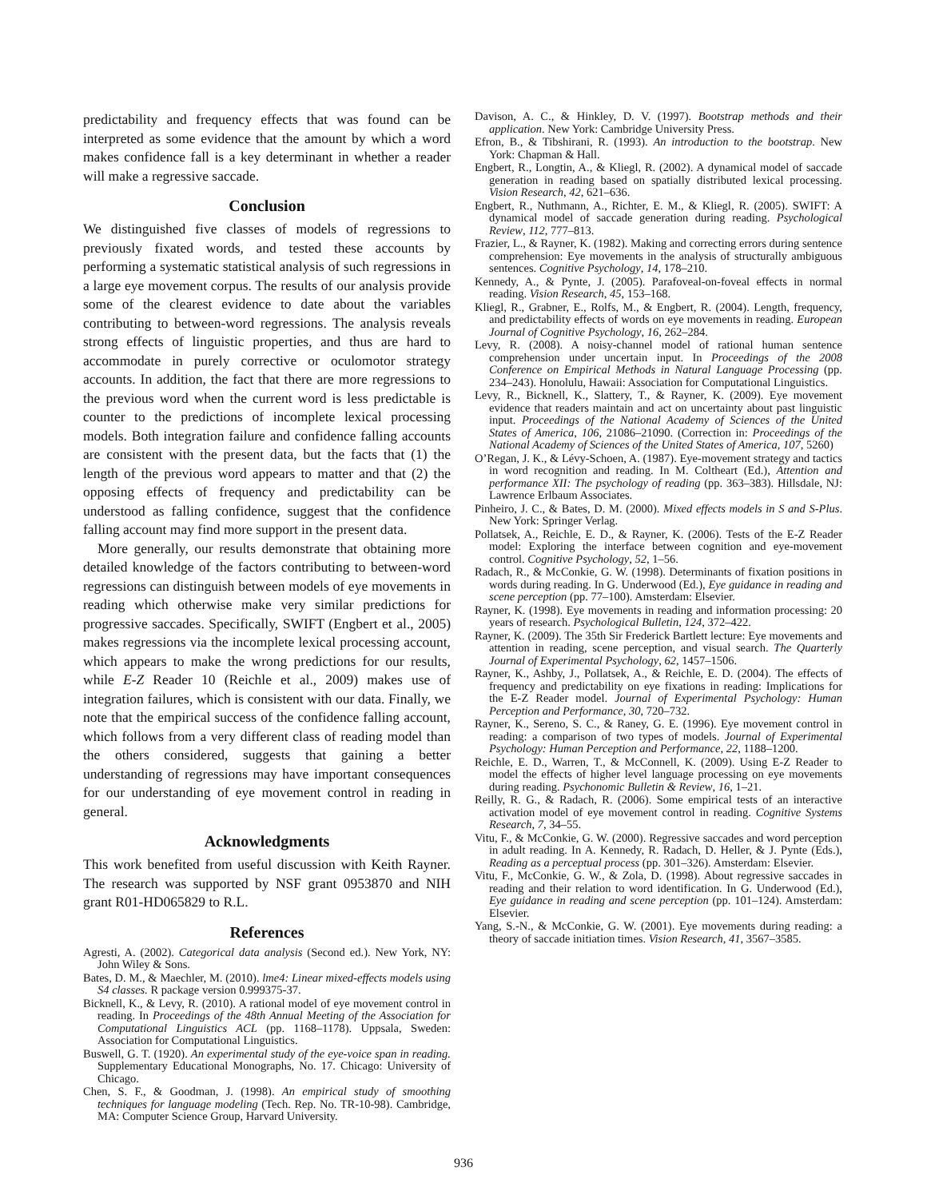predictability and frequency effects that was found can be interpreted as some evidence that the amount by which a word makes confidence fall is a key determinant in whether a reader will make a regressive saccade.
Conclusion
We distinguished five classes of models of regressions to previously fixated words, and tested these accounts by performing a systematic statistical analysis of such regressions in a large eye movement corpus. The results of our analysis provide some of the clearest evidence to date about the variables contributing to between-word regressions. The analysis reveals strong effects of linguistic properties, and thus are hard to accommodate in purely corrective or oculomotor strategy accounts. In addition, the fact that there are more regressions to the previous word when the current word is less predictable is counter to the predictions of incomplete lexical processing models. Both integration failure and confidence falling accounts are consistent with the present data, but the facts that (1) the length of the previous word appears to matter and that (2) the opposing effects of frequency and predictability can be understood as falling confidence, suggest that the confidence falling account may find more support in the present data.
More generally, our results demonstrate that obtaining more detailed knowledge of the factors contributing to between-word regressions can distinguish between models of eye movements in reading which otherwise make very similar predictions for progressive saccades. Specifically, SWIFT (Engbert et al., 2005) makes regressions via the incomplete lexical processing account, which appears to make the wrong predictions for our results, while E-Z Reader 10 (Reichle et al., 2009) makes use of integration failures, which is consistent with our data. Finally, we note that the empirical success of the confidence falling account, which follows from a very different class of reading model than the others considered, suggests that gaining a better understanding of regressions may have important consequences for our understanding of eye movement control in reading in general.
Acknowledgments
This work benefited from useful discussion with Keith Rayner. The research was supported by NSF grant 0953870 and NIH grant R01-HD065829 to R.L.
References
Agresti, A. (2002). Categorical data analysis (Second ed.). New York, NY: John Wiley & Sons.
Bates, D. M., & Maechler, M. (2010). lme4: Linear mixed-effects models using S4 classes. R package version 0.999375-37.
Bicknell, K., & Levy, R. (2010). A rational model of eye movement control in reading. In Proceedings of the 48th Annual Meeting of the Association for Computational Linguistics ACL (pp. 1168–1178). Uppsala, Sweden: Association for Computational Linguistics.
Buswell, G. T. (1920). An experimental study of the eye-voice span in reading. Supplementary Educational Monographs, No. 17. Chicago: University of Chicago.
Chen, S. F., & Goodman, J. (1998). An empirical study of smoothing techniques for language modeling (Tech. Rep. No. TR-10-98). Cambridge, MA: Computer Science Group, Harvard University.
Davison, A. C., & Hinkley, D. V. (1997). Bootstrap methods and their application. New York: Cambridge University Press.
Efron, B., & Tibshirani, R. (1993). An introduction to the bootstrap. New York: Chapman & Hall.
Engbert, R., Longtin, A., & Kliegl, R. (2002). A dynamical model of saccade generation in reading based on spatially distributed lexical processing. Vision Research, 42, 621–636.
Engbert, R., Nuthmann, A., Richter, E. M., & Kliegl, R. (2005). SWIFT: A dynamical model of saccade generation during reading. Psychological Review, 112, 777–813.
Frazier, L., & Rayner, K. (1982). Making and correcting errors during sentence comprehension: Eye movements in the analysis of structurally ambiguous sentences. Cognitive Psychology, 14, 178–210.
Kennedy, A., & Pynte, J. (2005). Parafoveal-on-foveal effects in normal reading. Vision Research, 45, 153–168.
Kliegl, R., Grabner, E., Rolfs, M., & Engbert, R. (2004). Length, frequency, and predictability effects of words on eye movements in reading. European Journal of Cognitive Psychology, 16, 262–284.
Levy, R. (2008). A noisy-channel model of rational human sentence comprehension under uncertain input. In Proceedings of the 2008 Conference on Empirical Methods in Natural Language Processing (pp. 234–243). Honolulu, Hawaii: Association for Computational Linguistics.
Levy, R., Bicknell, K., Slattery, T., & Rayner, K. (2009). Eye movement evidence that readers maintain and act on uncertainty about past linguistic input. Proceedings of the National Academy of Sciences of the United States of America, 106, 21086–21090. (Correction in: Proceedings of the National Academy of Sciences of the United States of America, 107, 5260)
O’Regan, J. K., & Lévy-Schoen, A. (1987). Eye-movement strategy and tactics in word recognition and reading. In M. Coltheart (Ed.), Attention and performance XII: The psychology of reading (pp. 363–383). Hillsdale, NJ: Lawrence Erlbaum Associates.
Pinheiro, J. C., & Bates, D. M. (2000). Mixed effects models in S and S-Plus. New York: Springer Verlag.
Pollatsek, A., Reichle, E. D., & Rayner, K. (2006). Tests of the E-Z Reader model: Exploring the interface between cognition and eye-movement control. Cognitive Psychology, 52, 1–56.
Radach, R., & McConkie, G. W. (1998). Determinants of fixation positions in words during reading. In G. Underwood (Ed.), Eye guidance in reading and scene perception (pp. 77–100). Amsterdam: Elsevier.
Rayner, K. (1998). Eye movements in reading and information processing: 20 years of research. Psychological Bulletin, 124, 372–422.
Rayner, K. (2009). The 35th Sir Frederick Bartlett lecture: Eye movements and attention in reading, scene perception, and visual search. The Quarterly Journal of Experimental Psychology, 62, 1457–1506.
Rayner, K., Ashby, J., Pollatsek, A., & Reichle, E. D. (2004). The effects of frequency and predictability on eye fixations in reading: Implications for the E-Z Reader model. Journal of Experimental Psychology: Human Perception and Performance, 30, 720–732.
Rayner, K., Sereno, S. C., & Raney, G. E. (1996). Eye movement control in reading: a comparison of two types of models. Journal of Experimental Psychology: Human Perception and Performance, 22, 1188–1200.
Reichle, E. D., Warren, T., & McConnell, K. (2009). Using E-Z Reader to model the effects of higher level language processing on eye movements during reading. Psychonomic Bulletin & Review, 16, 1–21.
Reilly, R. G., & Radach, R. (2006). Some empirical tests of an interactive activation model of eye movement control in reading. Cognitive Systems Research, 7, 34–55.
Vitu, F., & McConkie, G. W. (2000). Regressive saccades and word perception in adult reading. In A. Kennedy, R. Radach, D. Heller, & J. Pynte (Eds.), Reading as a perceptual process (pp. 301–326). Amsterdam: Elsevier.
Vitu, F., McConkie, G. W., & Zola, D. (1998). About regressive saccades in reading and their relation to word identification. In G. Underwood (Ed.), Eye guidance in reading and scene perception (pp. 101–124). Amsterdam: Elsevier.
Yang, S.-N., & McConkie, G. W. (2001). Eye movements during reading: a theory of saccade initiation times. Vision Research, 41, 3567–3585.
936